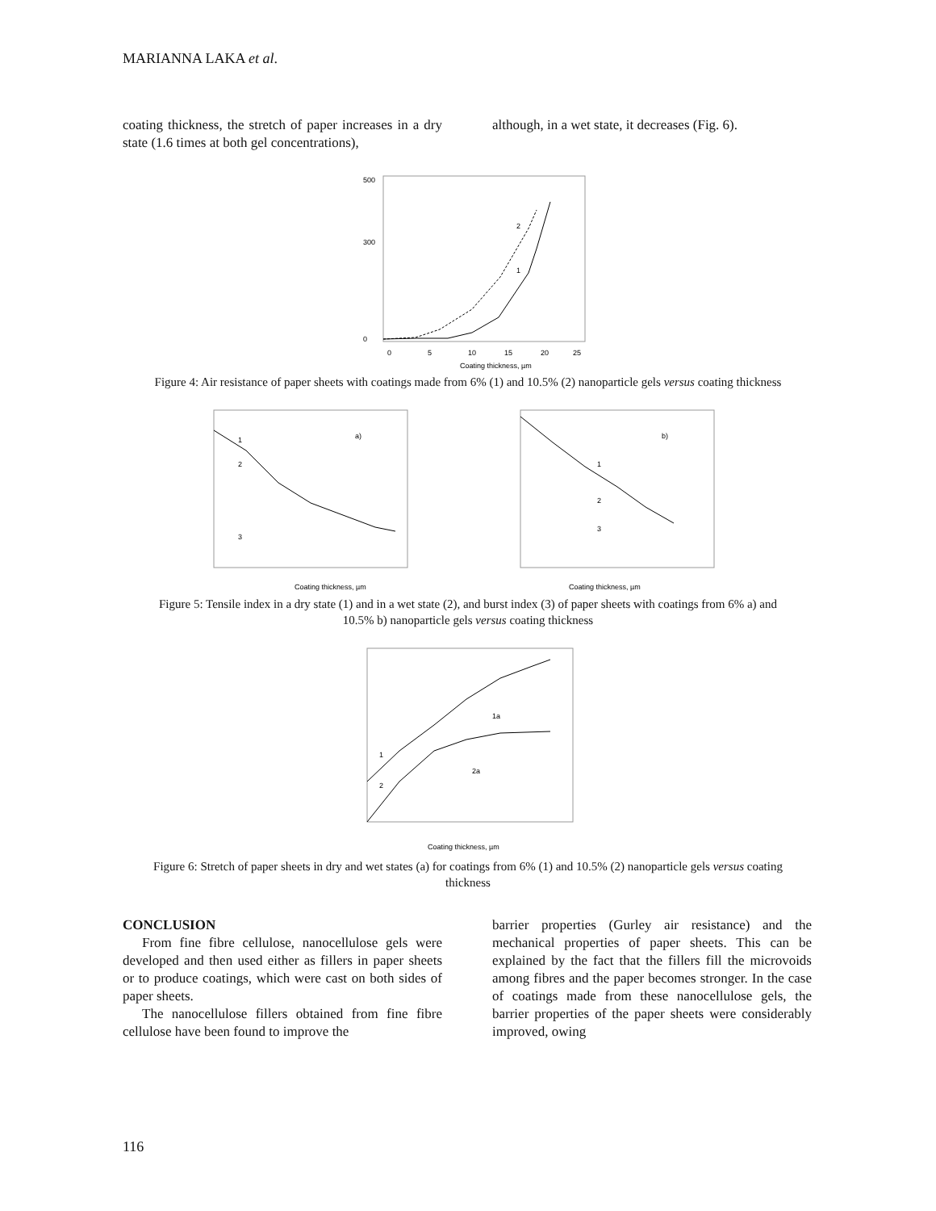MARIANNA LAKA et al.
coating thickness, the stretch of paper increases in a dry state (1.6 times at both gel concentrations),
although, in a wet state, it decreases (Fig. 6).
500
300
0
2
1
0
5
10
15
20
25
Coating thickness, µm
Figure 4: Air resistance of paper sheets with coatings made from 6% (1) and 10.5% (2) nanoparticle gels versus coating thickness
a)
1
2
3
Coating thickness, µm
b)
1
2
3
Coating thickness, µm
Figure 5: Tensile index in a dry state (1) and in a wet state (2), and burst index (3) of paper sheets with coatings from 6% a) and 10.5% b) nanoparticle gels versus coating thickness
1
2
1a
2a
Coating thickness, µm
Figure 6: Stretch of paper sheets in dry and wet states (a) for coatings from 6% (1) and 10.5% (2) nanoparticle gels versus coating thickness
CONCLUSION
From fine fibre cellulose, nanocellulose gels were developed and then used either as fillers in paper sheets or to produce coatings, which were cast on both sides of paper sheets.
The nanocellulose fillers obtained from fine fibre cellulose have been found to improve the
barrier properties (Gurley air resistance) and the mechanical properties of paper sheets. This can be explained by the fact that the fillers fill the microvoids among fibres and the paper becomes stronger. In the case of coatings made from these nanocellulose gels, the barrier properties of the paper sheets were considerably improved, owing
116